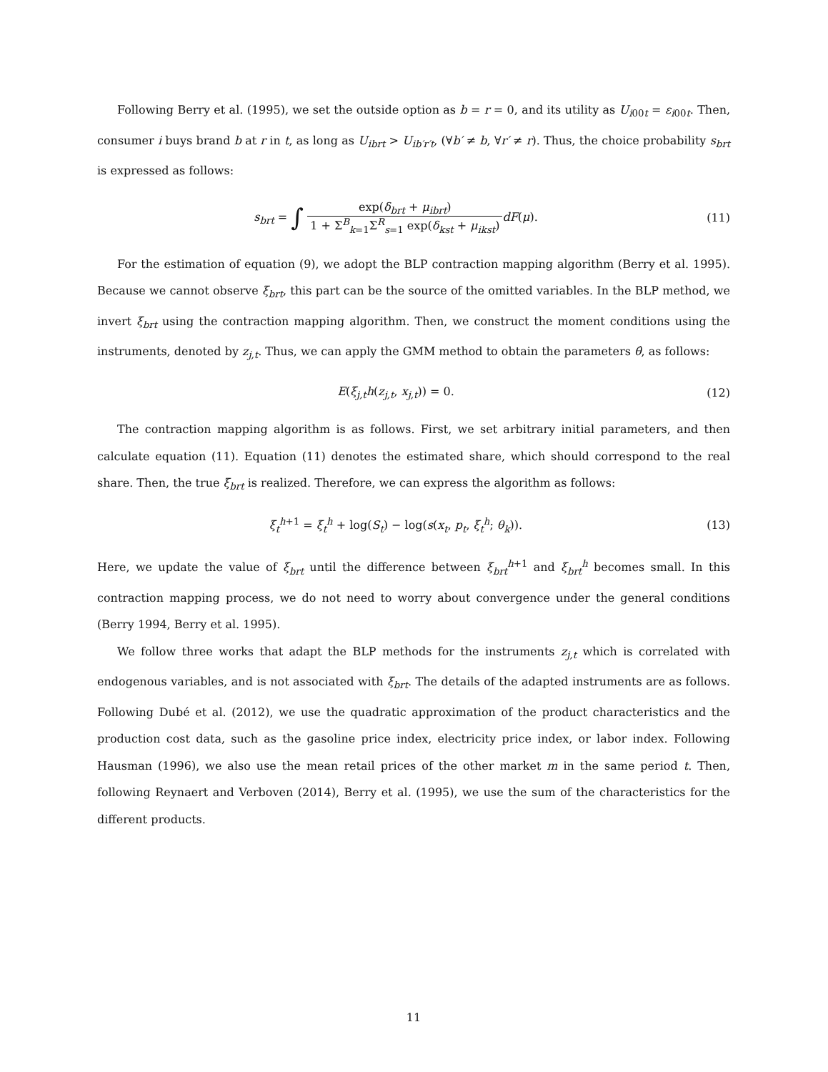Following Berry et al. (1995), we set the outside option as b = r = 0, and its utility as U<sub>i00t</sub> = ε<sub>i00t</sub>. Then, consumer i buys brand b at r in t, as long as U<sub>ibrt</sub> > U<sub>ib′r′t</sub>, (∀b′ ≠ b, ∀r′ ≠ r). Thus, the choice probability s<sub>brt</sub> is expressed as follows:
s<sub>brt</sub> = ∫ exp(δ<sub>brt</sub> + μ<sub>ibrt</sub>) 1 + Σ<sup>B</sup><sub>k=1</sub>Σ<sup>R</sup><sub>s=1</sub> exp(δ<sub>kst</sub> + μ<sub>ikst</sub>) dF(μ).
(11)
For the estimation of equation (9), we adopt the BLP contraction mapping algorithm (Berry et al. 1995). Because we cannot observe ξ<sub>brt</sub>, this part can be the source of the omitted variables. In the BLP method, we invert ξ<sub>brt</sub> using the contraction mapping algorithm. Then, we construct the moment conditions using the instruments, denoted by z<sub>j,t</sub>. Thus, we can apply the GMM method to obtain the parameters θ̂, as follows:
E(ξ<sub>j,t</sub>h(z<sub>j,t</sub>, x<sub>j,t</sub>)) = 0. (12)
The contraction mapping algorithm is as follows. First, we set arbitrary initial parameters, and then calculate equation (11). Equation (11) denotes the estimated share, which should correspond to the real share. Then, the true ξ<sub>brt</sub> is realized. Therefore, we can express the algorithm as follows:
ξ<sub>t</sub><sup>h+1</sup> = ξ<sub>t</sub><sup>h</sup> + log(S<sub>t</sub>) − log(s(x<sub>t</sub>, p<sub>t</sub>, ξ<sub>t</sub><sup>h</sup>; θ<sub>k</sub>)).
(13)
Here, we update the value of ξ<sub>brt</sub> until the difference between ξ<sub>brt</sub><sup>h+1</sup> and ξ<sub>brt</sub><sup>h</sup> becomes small. In this contraction mapping process, we do not need to worry about convergence under the general conditions (Berry 1994, Berry et al. 1995).
We follow three works that adapt the BLP methods for the instruments z<sub>j,t</sub> which is correlated with endogenous variables, and is not associated with ξ<sub>brt</sub>. The details of the adapted instruments are as follows. Following Dubé et al. (2012), we use the quadratic approximation of the product characteristics and the production cost data, such as the gasoline price index, electricity price index, or labor index. Following Hausman (1996), we also use the mean retail prices of the other market m in the same period t. Then, following Reynaert and Verboven (2014), Berry et al. (1995), we use the sum of the characteristics for the different products.
11